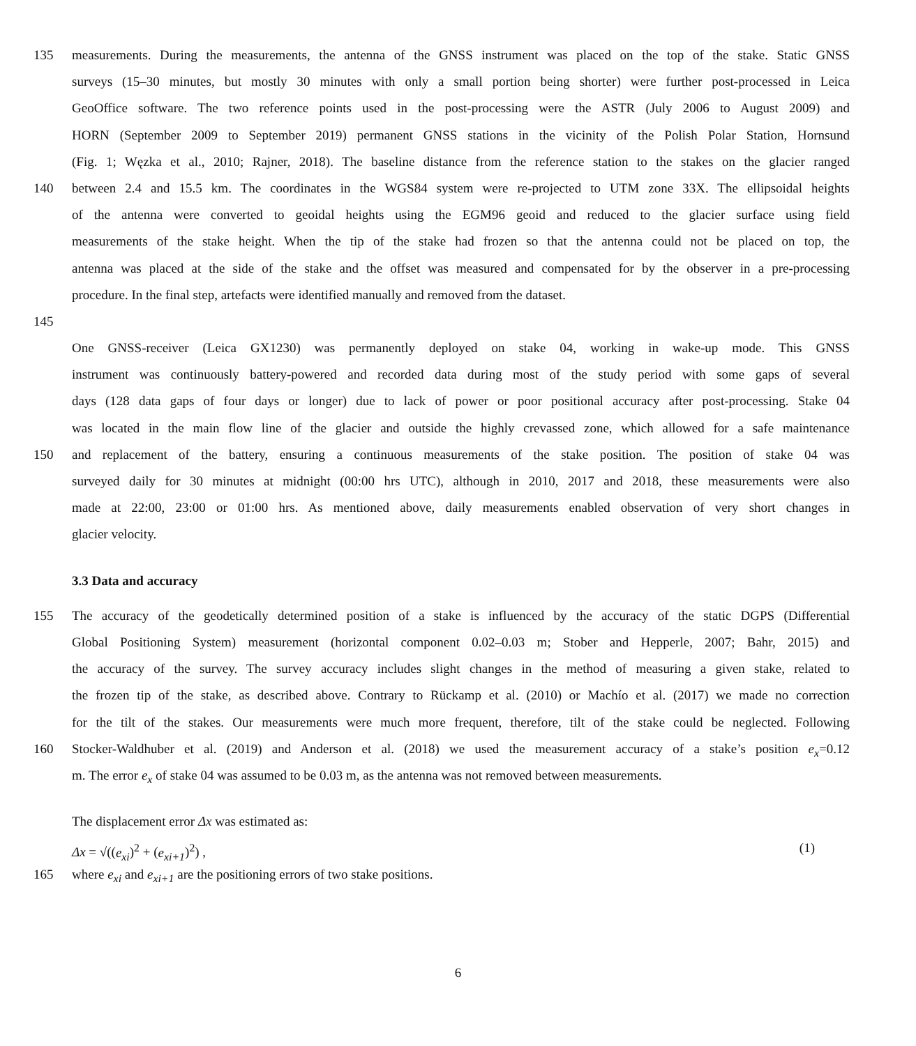135 measurements. During the measurements, the antenna of the GNSS instrument was placed on the top of the stake. Static GNSS
surveys (15–30 minutes, but mostly 30 minutes with only a small portion being shorter) were further post-processed in Leica
GeoOffice software. The two reference points used in the post-processing were the ASTR (July 2006 to August 2009) and
HORN (September 2009 to September 2019) permanent GNSS stations in the vicinity of the Polish Polar Station, Hornsund
(Fig. 1; Węzka et al., 2010; Rajner, 2018). The baseline distance from the reference station to the stakes on the glacier ranged
140 between 2.4 and 15.5 km. The coordinates in the WGS84 system were re-projected to UTM zone 33X. The ellipsoidal heights
of the antenna were converted to geoidal heights using the EGM96 geoid and reduced to the glacier surface using field
measurements of the stake height. When the tip of the stake had frozen so that the antenna could not be placed on top, the
antenna was placed at the side of the stake and the offset was measured and compensated for by the observer in a pre-processing
procedure. In the final step, artefacts were identified manually and removed from the dataset.
145
One GNSS-receiver (Leica GX1230) was permanently deployed on stake 04, working in wake-up mode. This GNSS
instrument was continuously battery-powered and recorded data during most of the study period with some gaps of several
days (128 data gaps of four days or longer) due to lack of power or poor positional accuracy after post-processing. Stake 04
was located in the main flow line of the glacier and outside the highly crevassed zone, which allowed for a safe maintenance
150 and replacement of the battery, ensuring a continuous measurements of the stake position. The position of stake 04 was
surveyed daily for 30 minutes at midnight (00:00 hrs UTC), although in 2010, 2017 and 2018, these measurements were also
made at 22:00, 23:00 or 01:00 hrs. As mentioned above, daily measurements enabled observation of very short changes in
glacier velocity.
3.3 Data and accuracy
155 The accuracy of the geodetically determined position of a stake is influenced by the accuracy of the static DGPS (Differential
Global Positioning System) measurement (horizontal component 0.02–0.03 m; Stober and Hepperle, 2007; Bahr, 2015) and
the accuracy of the survey. The survey accuracy includes slight changes in the method of measuring a given stake, related to
the frozen tip of the stake, as described above. Contrary to Rückamp et al. (2010) or Machío et al. (2017) we made no correction
for the tilt of the stakes. Our measurements were much more frequent, therefore, tilt of the stake could be neglected. Following
160 Stocker-Waldhuber et al. (2019) and Anderson et al. (2018) we used the measurement accuracy of a stake’s position e<sub>x</sub>=0.12
m. The error e<sub>x</sub> of stake 04 was assumed to be 0.03 m, as the antenna was not removed between measurements.
The displacement error Δx was estimated as:
Δx = √((e<sub>xi</sub>)<sup>2</sup> + (e<sub>xi+1</sub>)<sup>2</sup>) , (1)
165 where e<sub>xi</sub> and e<sub>xi+1</sub> are the positioning errors of two stake positions.
6